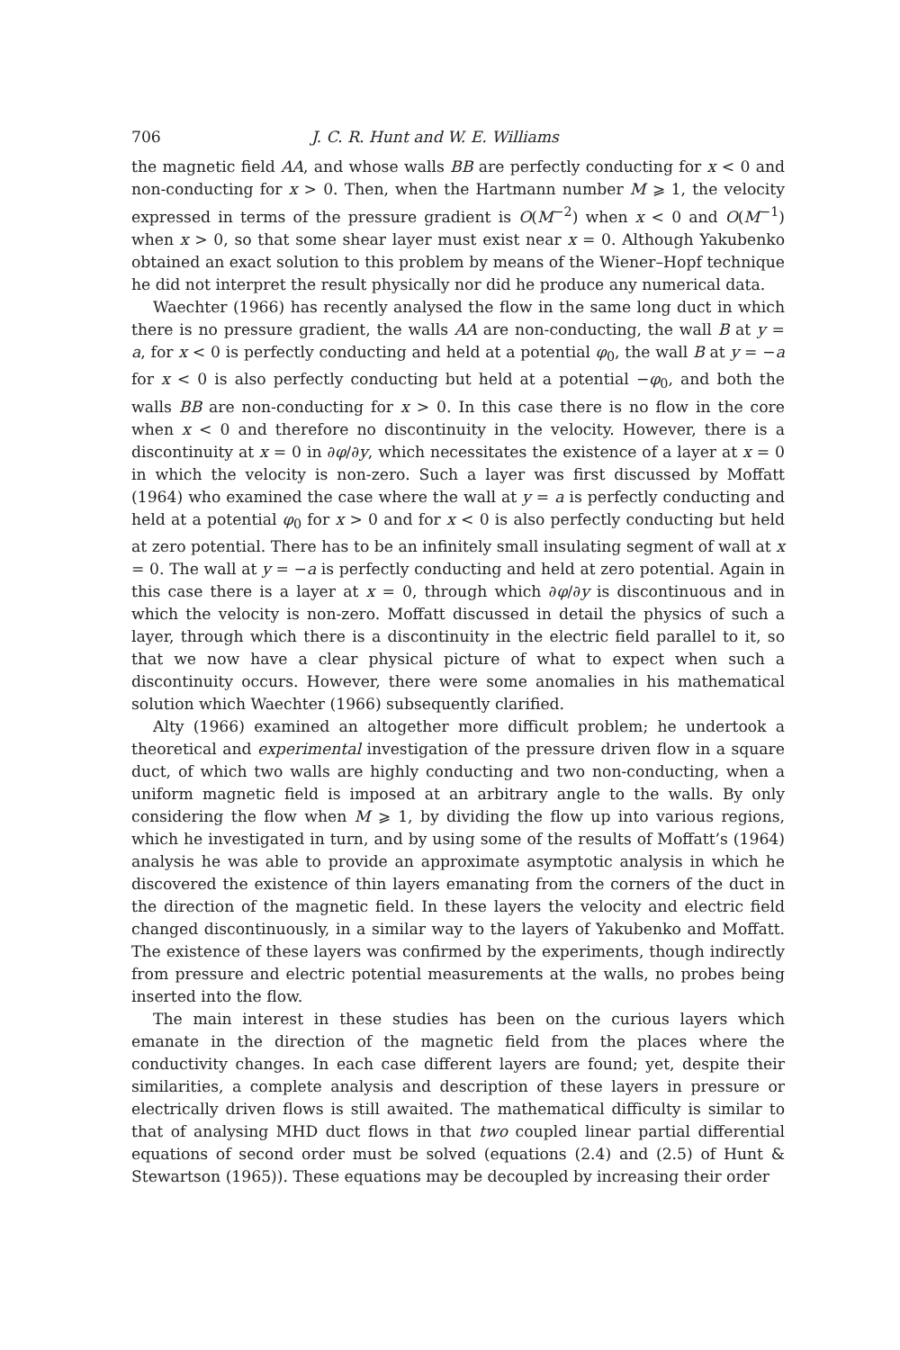706 J. C. R. Hunt and W. E. Williams
the magnetic field AA, and whose walls BB are perfectly conducting for x < 0 and non-conducting for x > 0. Then, when the Hartmann number M ⩾ 1, the velocity expressed in terms of the pressure gradient is O(M<sup>−2</sup>) when x < 0 and O(M<sup>−1</sup>) when x > 0, so that some shear layer must exist near x = 0. Although Yakubenko obtained an exact solution to this problem by means of the Wiener–Hopf technique he did not interpret the result physically nor did he produce any numerical data.
Waechter (1966) has recently analysed the flow in the same long duct in which there is no pressure gradient, the walls AA are non-conducting, the wall B at y = a, for x < 0 is perfectly conducting and held at a potential φ<sub>0</sub>, the wall B at y = −a for x < 0 is also perfectly conducting but held at a potential −φ<sub>0</sub>, and both the walls BB are non-conducting for x > 0. In this case there is no flow in the core when x < 0 and therefore no discontinuity in the velocity. However, there is a discontinuity at x = 0 in ∂φ/∂y, which necessitates the existence of a layer at x = 0 in which the velocity is non-zero. Such a layer was first discussed by Moffatt (1964) who examined the case where the wall at y = a is perfectly conducting and held at a potential φ<sub>0</sub> for x > 0 and for x < 0 is also perfectly conducting but held at zero potential. There has to be an infinitely small insulating segment of wall at x = 0. The wall at y = −a is perfectly conducting and held at zero potential. Again in this case there is a layer at x = 0, through which ∂φ/∂y is discontinuous and in which the velocity is non-zero. Moffatt discussed in detail the physics of such a layer, through which there is a discontinuity in the electric field parallel to it, so that we now have a clear physical picture of what to expect when such a discontinuity occurs. However, there were some anomalies in his mathematical solution which Waechter (1966) subsequently clarified.
Alty (1966) examined an altogether more difficult problem; he undertook a theoretical and experimental investigation of the pressure driven flow in a square duct, of which two walls are highly conducting and two non-conducting, when a uniform magnetic field is imposed at an arbitrary angle to the walls. By only considering the flow when M ⩾ 1, by dividing the flow up into various regions, which he investigated in turn, and by using some of the results of Moffatt’s (1964) analysis he was able to provide an approximate asymptotic analysis in which he discovered the existence of thin layers emanating from the corners of the duct in the direction of the magnetic field. In these layers the velocity and electric field changed discontinuously, in a similar way to the layers of Yakubenko and Moffatt. The existence of these layers was confirmed by the experiments, though indirectly from pressure and electric potential measurements at the walls, no probes being inserted into the flow.
The main interest in these studies has been on the curious layers which emanate in the direction of the magnetic field from the places where the conductivity changes. In each case different layers are found; yet, despite their similarities, a complete analysis and description of these layers in pressure or electrically driven flows is still awaited. The mathematical difficulty is similar to that of analysing MHD duct flows in that two coupled linear partial differential equations of second order must be solved (equations (2.4) and (2.5) of Hunt & Stewartson (1965)). These equations may be decoupled by increasing their order